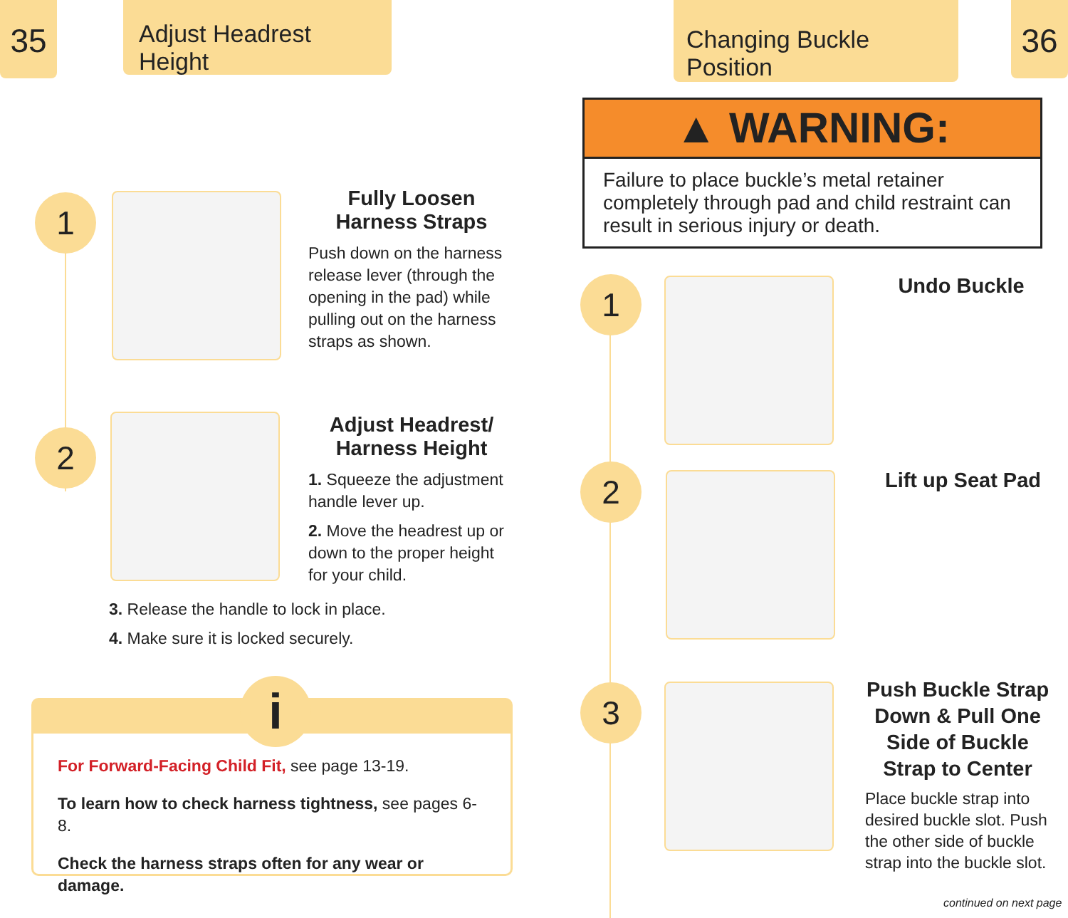35 36
Adjust Headrest Height
Changing Buckle Position
1
Fully Loosen
Harness Straps
Push down on the harness release lever (through the opening in the pad) while pulling out on the harness straps as shown.
2
Adjust Headrest/
Harness Height
1. Squeeze the adjustment handle lever up.
2. Move the headrest up or down to the proper height for your child.
3. Release the handle to lock in place.
4. Make sure it is locked securely.
i
For Forward-Facing Child Fit, see page 13-19.
To learn how to check harness tightness, see pages 6-8.
Check the harness straps often for any wear or damage.
▲ WARNING:
Failure to place buckle’s metal retainer completely through pad and child restraint can result in serious injury or death.
1 Undo Buckle
2
Lift up Seat Pad
3
Push Buckle Strap Down & Pull One Side of Buckle Strap to Center
Place buckle strap into desired buckle slot. Push the other side of buckle strap into the buckle slot.
continued on next page